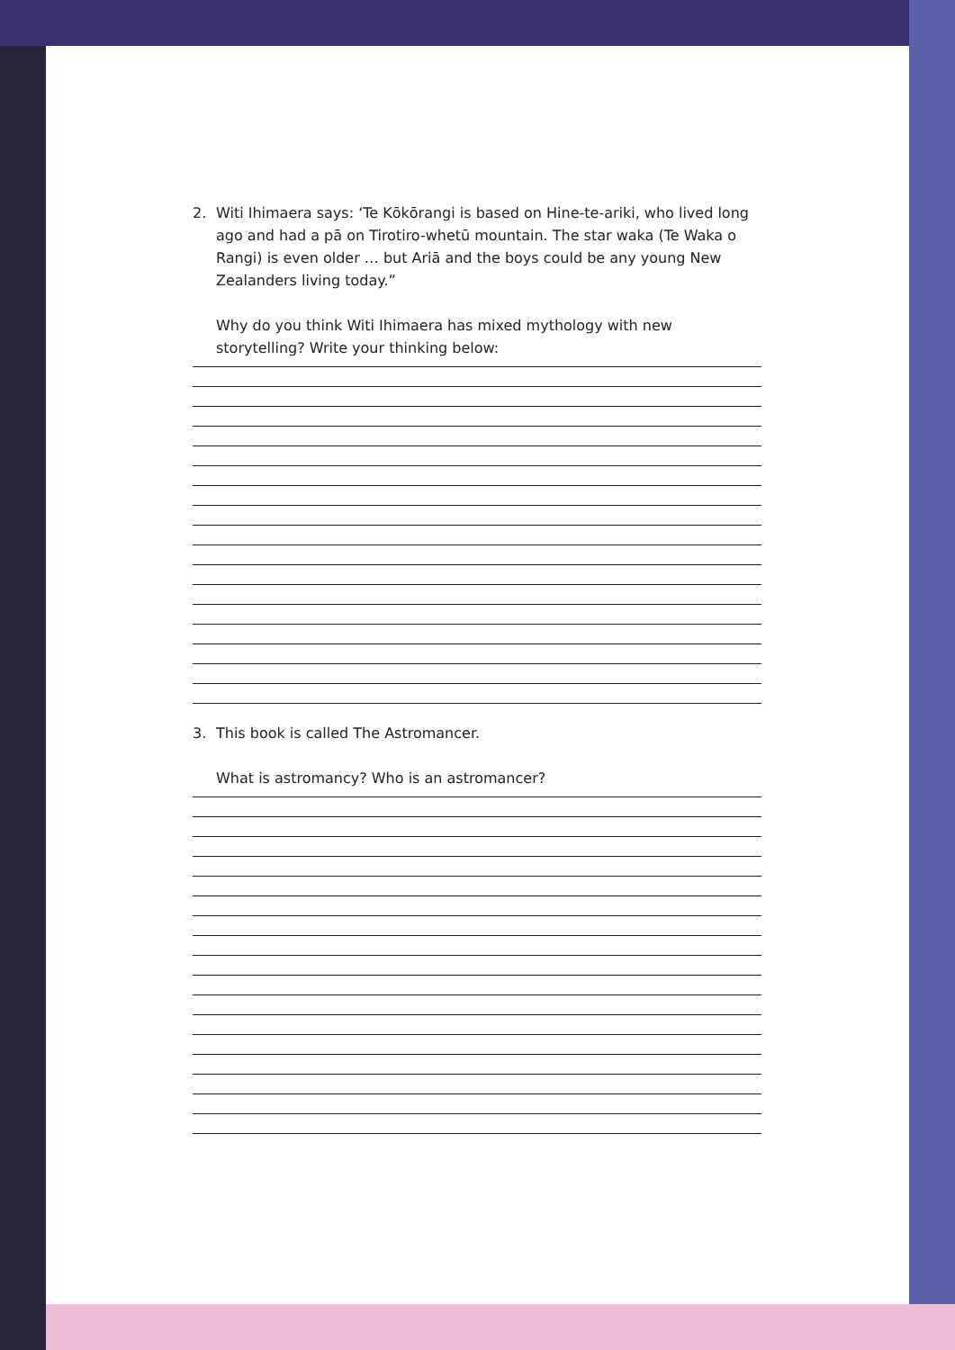2. Witi Ihimaera says: ‘Te Kōkōrangi is based on Hine-te-ariki, who lived long ago and had a pā on Tirotiro-whetū mountain. The star waka (Te Waka o Rangi) is even older … but Ariā and the boys could be any young New Zealanders living today.”
Why do you think Witi Ihimaera has mixed mythology with new storytelling? Write your thinking below:
3. This book is called The Astromancer.
What is astromancy? Who is an astromancer?